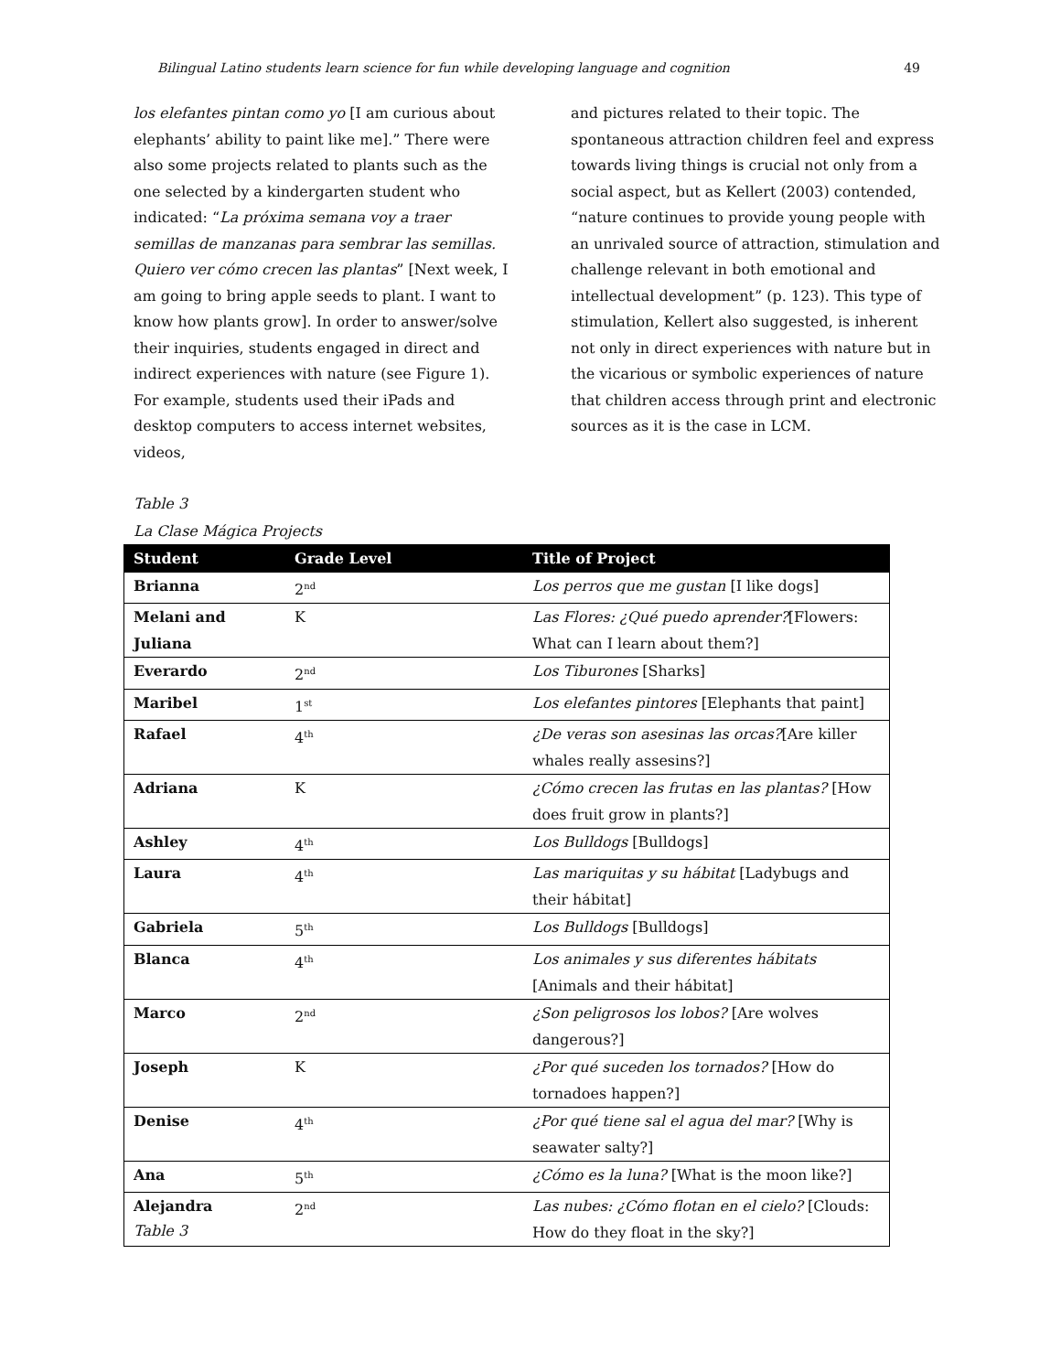Bilingual Latino students learn science for fun while developing language and cognition 49
los elefantes pintan como yo [I am curious about elephants’ ability to paint like me].” There were also some projects related to plants such as the one selected by a kindergarten student who indicated: “La próxima semana voy a traer semillas de manzanas para sembrar las semillas. Quiero ver cómo crecen las plantas” [Next week, I am going to bring apple seeds to plant. I want to know how plants grow]. In order to answer/solve their inquiries, students engaged in direct and indirect experiences with nature (see Figure 1). For example, students used their iPads and desktop computers to access internet websites, videos,
and pictures related to their topic. The spontaneous attraction children feel and express towards living things is crucial not only from a social aspect, but as Kellert (2003) contended, “nature continues to provide young people with an unrivaled source of attraction, stimulation and challenge relevant in both emotional and intellectual development” (p. 123). This type of stimulation, Kellert also suggested, is inherent not only in direct experiences with nature but in the vicarious or symbolic experiences of nature that children access through print and electronic sources as it is the case in LCM.
Table 3
La Clase Mágica Projects
| Student | Grade Level | Title of Project |
| --- | --- | --- |
| Brianna | 2<sup>nd</sup> | Los perros que me gustan [I like dogs] |
| Melani and Juliana | K | Las Flores: ¿Qué puedo aprender? [Flowers: What can I learn about them?] |
| Everardo | 2<sup>nd</sup> | Los Tiburones [Sharks] |
| Maribel | 1<sup>st</sup> | Los elefantes pintores [Elephants that paint] |
| Rafael | 4<sup>th</sup> | ¿De veras son asesinas las orcas? [Are killer whales really assesins?] |
| Adriana | K | ¿Cómo crecen las frutas en las plantas? [How does fruit grow in plants?] |
| Ashley | 4<sup>th</sup> | Los Bulldogs [Bulldogs] |
| Laura | 4<sup>th</sup> | Las mariquitas y su hábitat [Ladybugs and their hábitat] |
| Gabriela | 5<sup>th</sup> | Los Bulldogs [Bulldogs] |
| Blanca | 4<sup>th</sup> | Los animales y sus diferentes hábitats [Animals and their hábitat] |
| Marco | 2<sup>nd</sup> | ¿Son peligrosos los lobos? [Are wolves dangerous?] |
| Joseph | K | ¿Por qué suceden los tornados? [How do tornadoes happen?] |
| Denise | 4<sup>th</sup> | ¿Por qué tiene sal el agua del mar? [Why is seawater salty?] |
| Ana | 5<sup>th</sup> | ¿Cómo es la luna? [What is the moon like?] |
| Alejandra | 2<sup>nd</sup> | Las nubes: ¿Cómo flotan en el cielo? [Clouds: How do they float in the sky?] |
Table 3